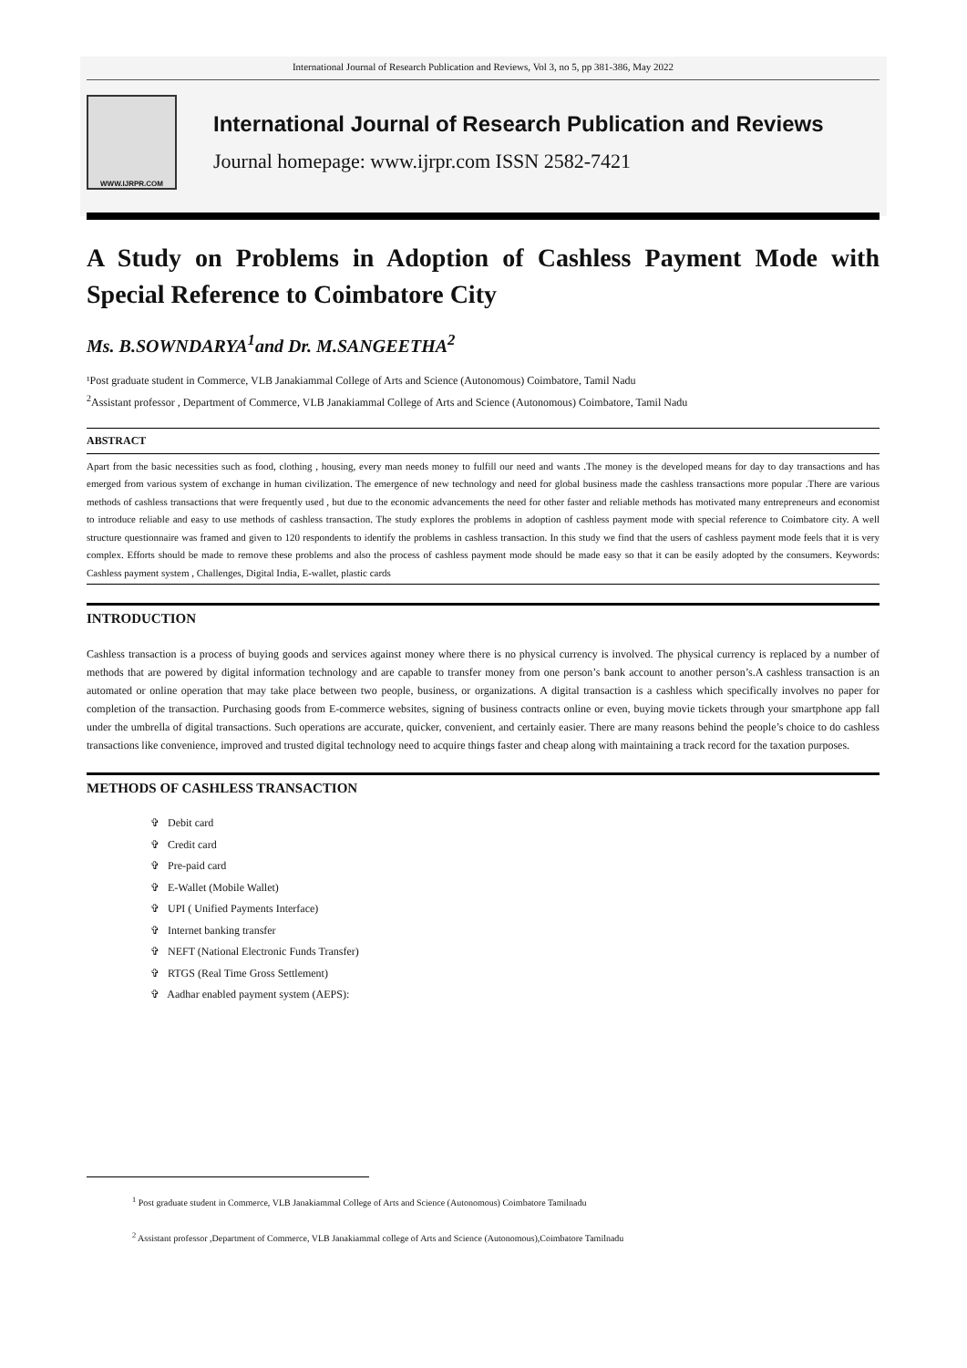International Journal of Research Publication and Reviews, Vol 3, no 5, pp 381-386, May 2022
WWW.IJRPR.COM
International Journal of Research Publication and Reviews
Journal homepage: www.ijrpr.com ISSN 2582-7421
A Study on Problems in Adoption of Cashless Payment Mode with Special Reference to Coimbatore City
Ms. B.SOWNDARYA<sup>1</sup>and Dr. M.SANGEETHA<sup>2</sup>
¹Post graduate student in Commerce, VLB Janakiammal College of Arts and Science (Autonomous) Coimbatore, Tamil Nadu
<sup>2</sup> Assistant professor , Department of Commerce, VLB Janakiammal College of Arts and Science (Autonomous) Coimbatore, Tamil Nadu
ABSTRACT
Apart from the basic necessities such as food, clothing , housing, every man needs money to fulfill our need and wants .The money is the developed means for day to day transactions and has emerged from various system of exchange in human civilization. The emergence of new technology and need for global business made the cashless transactions more popular .There are various methods of cashless transactions that were frequently used , but due to the economic advancements the need for other faster and reliable methods has motivated many entrepreneurs and economist to introduce reliable and easy to use methods of cashless transaction. The study explores the problems in adoption of cashless payment mode with special reference to Coimbatore city. A well structure questionnaire was framed and given to 120 respondents to identify the problems in cashless transaction. In this study we find that the users of cashless payment mode feels that it is very complex. Efforts should be made to remove these problems and also the process of cashless payment mode should be made easy so that it can be easily adopted by the consumers. Keywords: Cashless payment system , Challenges, Digital India, E-wallet, plastic cards
INTRODUCTION
Cashless transaction is a process of buying goods and services against money where there is no physical currency is involved. The physical currency is replaced by a number of methods that are powered by digital information technology and are capable to transfer money from one person’s bank account to another person’s.A cashless transaction is an automated or online operation that may take place between two people, business, or organizations. A digital transaction is a cashless which specifically involves no paper for completion of the transaction. Purchasing goods from E-commerce websites, signing of business contracts online or even, buying movie tickets through your smartphone app fall under the umbrella of digital transactions. Such operations are accurate, quicker, convenient, and certainly easier. There are many reasons behind the people’s choice to do cashless transactions like convenience, improved and trusted digital technology need to acquire things faster and cheap along with maintaining a track record for the taxation purposes.
METHODS OF CASHLESS TRANSACTION
✞ Debit card
✞ Credit card
✞ Pre-paid card
✞ E-Wallet (Mobile Wallet)
✞ UPI ( Unified Payments Interface)
✞ Internet banking transfer
✞ NEFT (National Electronic Funds Transfer)
✞ RTGS (Real Time Gross Settlement)
✞ Aadhar enabled payment system (AEPS):
<sup>1</sup> Post graduate student in Commerce, VLB Janakiammal College of Arts and Science (Autonomous) Coimbatore Tamilnadu
<sup>2</sup> Assistant professor ,Department of Commerce, VLB Janakiammal college of Arts and Science (Autonomous),Coimbatore Tamilnadu